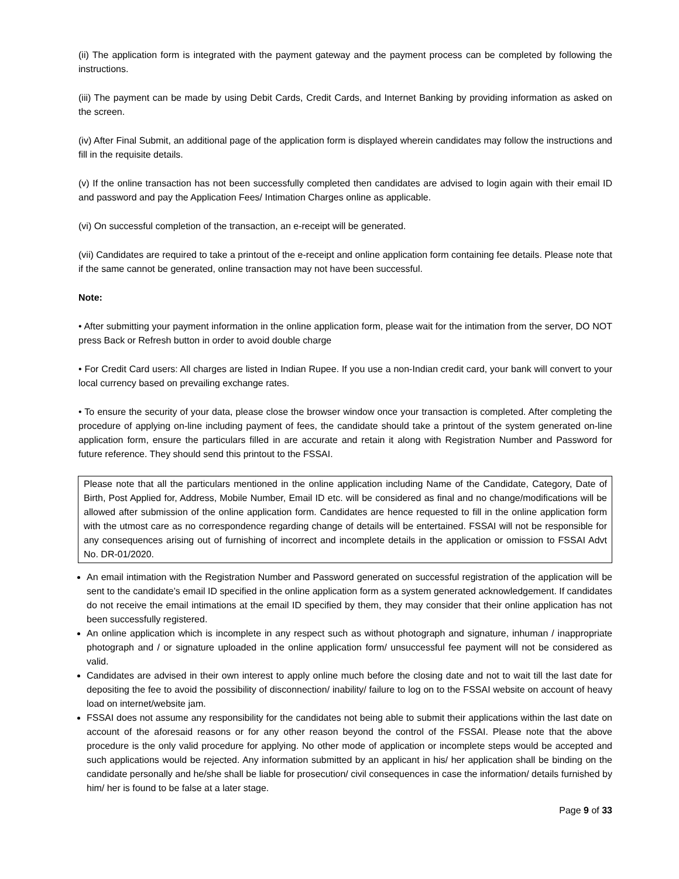(ii) The application form is integrated with the payment gateway and the payment process can be completed by following the instructions.
(iii) The payment can be made by using Debit Cards, Credit Cards, and Internet Banking by providing information as asked on the screen.
(iv) After Final Submit, an additional page of the application form is displayed wherein candidates may follow the instructions and fill in the requisite details.
(v) If the online transaction has not been successfully completed then candidates are advised to login again with their email ID and password and pay the Application Fees/ Intimation Charges online as applicable.
(vi) On successful completion of the transaction, an e-receipt will be generated.
(vii) Candidates are required to take a printout of the e-receipt and online application form containing fee details. Please note that if the same cannot be generated, online transaction may not have been successful.
Note:
• After submitting your payment information in the online application form, please wait for the intimation from the server, DO NOT press Back or Refresh button in order to avoid double charge
• For Credit Card users: All charges are listed in Indian Rupee. If you use a non-Indian credit card, your bank will convert to your local currency based on prevailing exchange rates.
• To ensure the security of your data, please close the browser window once your transaction is completed. After completing the procedure of applying on-line including payment of fees, the candidate should take a printout of the system generated on-line application form, ensure the particulars filled in are accurate and retain it along with Registration Number and Password for future reference. They should send this printout to the FSSAI.
Please note that all the particulars mentioned in the online application including Name of the Candidate, Category, Date of Birth, Post Applied for, Address, Mobile Number, Email ID etc. will be considered as final and no change/modifications will be allowed after submission of the online application form. Candidates are hence requested to fill in the online application form with the utmost care as no correspondence regarding change of details will be entertained. FSSAI will not be responsible for any consequences arising out of furnishing of incorrect and incomplete details in the application or omission to FSSAI Advt No. DR-01/2020.
An email intimation with the Registration Number and Password generated on successful registration of the application will be sent to the candidate’s email ID specified in the online application form as a system generated acknowledgement. If candidates do not receive the email intimations at the email ID specified by them, they may consider that their online application has not been successfully registered.
An online application which is incomplete in any respect such as without photograph and signature, inhuman / inappropriate photograph and / or signature uploaded in the online application form/ unsuccessful fee payment will not be considered as valid.
Candidates are advised in their own interest to apply online much before the closing date and not to wait till the last date for depositing the fee to avoid the possibility of disconnection/ inability/ failure to log on to the FSSAI website on account of heavy load on internet/website jam.
FSSAI does not assume any responsibility for the candidates not being able to submit their applications within the last date on account of the aforesaid reasons or for any other reason beyond the control of the FSSAI. Please note that the above procedure is the only valid procedure for applying. No other mode of application or incomplete steps would be accepted and such applications would be rejected. Any information submitted by an applicant in his/ her application shall be binding on the candidate personally and he/she shall be liable for prosecution/ civil consequences in case the information/ details furnished by him/ her is found to be false at a later stage.
Page 9 of 33